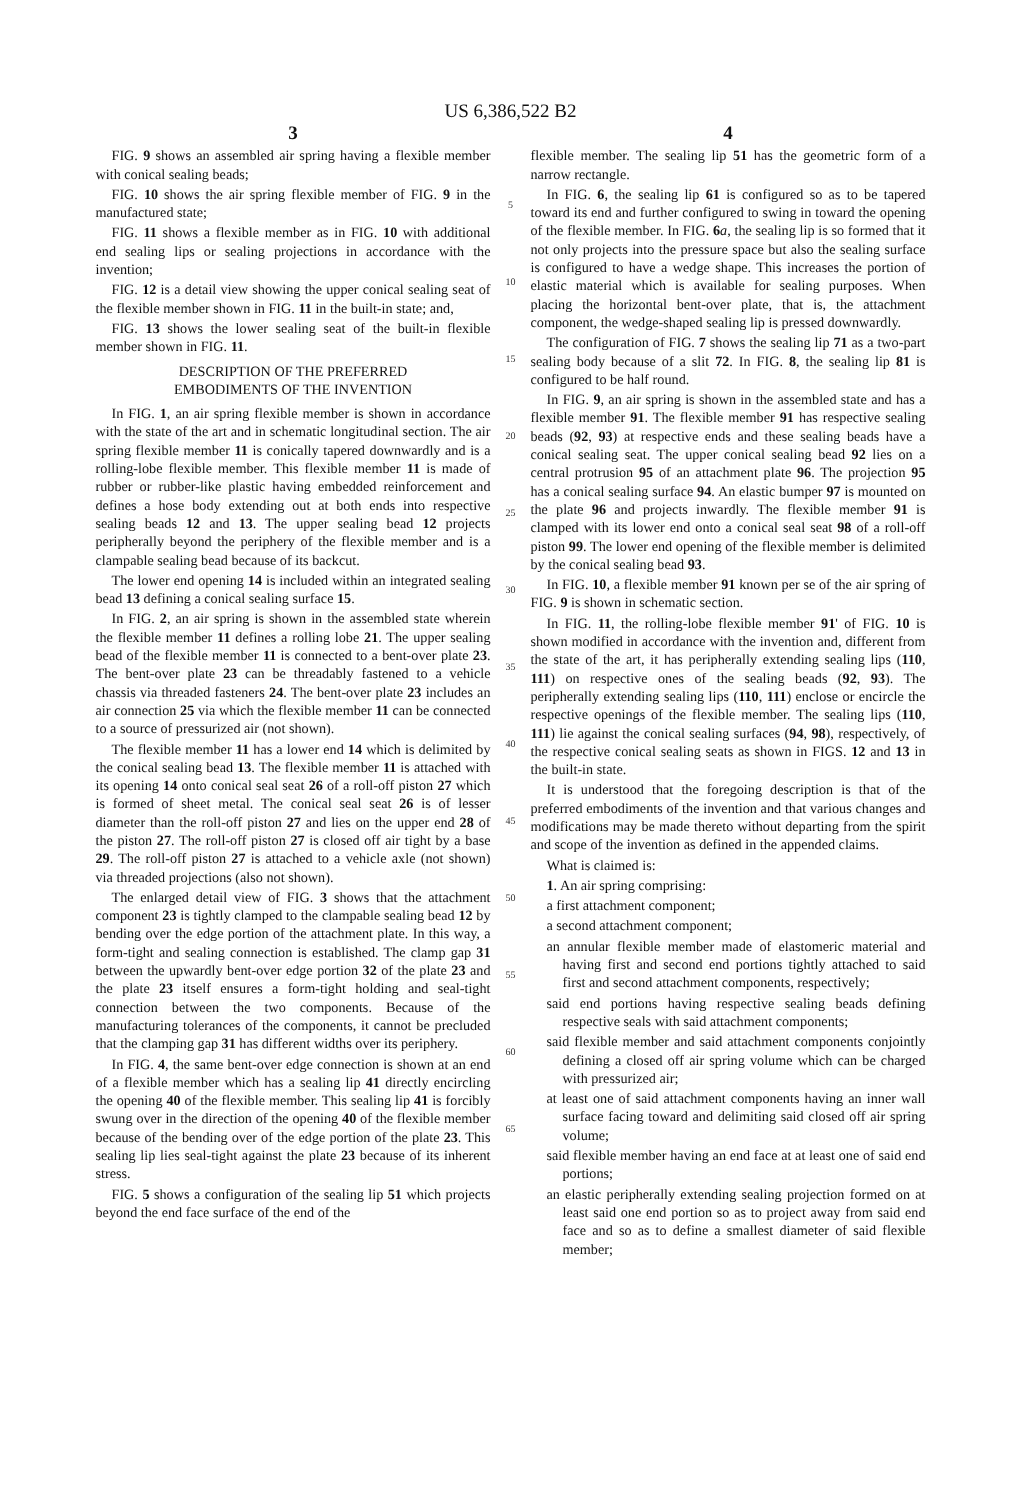US 6,386,522 B2
3
FIG. 9 shows an assembled air spring having a flexible member with conical sealing beads;
FIG. 10 shows the air spring flexible member of FIG. 9 in the manufactured state;
FIG. 11 shows a flexible member as in FIG. 10 with additional end sealing lips or sealing projections in accordance with the invention;
FIG. 12 is a detail view showing the upper conical sealing seat of the flexible member shown in FIG. 11 in the built-in state; and,
FIG. 13 shows the lower sealing seat of the built-in flexible member shown in FIG. 11.
DESCRIPTION OF THE PREFERRED
EMBODIMENTS OF THE INVENTION
In FIG. 1, an air spring flexible member is shown in accordance with the state of the art and in schematic longitudinal section. The air spring flexible member 11 is conically tapered downwardly and is a rolling-lobe flexible member. This flexible member 11 is made of rubber or rubber-like plastic having embedded reinforcement and defines a hose body extending out at both ends into respective sealing beads 12 and 13. The upper sealing bead 12 projects peripherally beyond the periphery of the flexible member and is a clampable sealing bead because of its backcut.
The lower end opening 14 is included within an integrated sealing bead 13 defining a conical sealing surface 15.
In FIG. 2, an air spring is shown in the assembled state wherein the flexible member 11 defines a rolling lobe 21. The upper sealing bead of the flexible member 11 is connected to a bent-over plate 23. The bent-over plate 23 can be threadably fastened to a vehicle chassis via threaded fasteners 24. The bent-over plate 23 includes an air connection 25 via which the flexible member 11 can be connected to a source of pressurized air (not shown).
The flexible member 11 has a lower end 14 which is delimited by the conical sealing bead 13. The flexible member 11 is attached with its opening 14 onto conical seal seat 26 of a roll-off piston 27 which is formed of sheet metal. The conical seal seat 26 is of lesser diameter than the roll-off piston 27 and lies on the upper end 28 of the piston 27. The roll-off piston 27 is closed off air tight by a base 29. The roll-off piston 27 is attached to a vehicle axle (not shown) via threaded projections (also not shown).
The enlarged detail view of FIG. 3 shows that the attachment component 23 is tightly clamped to the clampable sealing bead 12 by bending over the edge portion of the attachment plate. In this way, a form-tight and sealing connection is established. The clamp gap 31 between the upwardly bent-over edge portion 32 of the plate 23 and the plate 23 itself ensures a form-tight holding and seal-tight connection between the two components. Because of the manufacturing tolerances of the components, it cannot be precluded that the clamping gap 31 has different widths over its periphery.
In FIG. 4, the same bent-over edge connection is shown at an end of a flexible member which has a sealing lip 41 directly encircling the opening 40 of the flexible member. This sealing lip 41 is forcibly swung over in the direction of the opening 40 of the flexible member because of the bending over of the edge portion of the plate 23. This sealing lip lies seal-tight against the plate 23 because of its inherent stress.
FIG. 5 shows a configuration of the sealing lip 51 which projects beyond the end face surface of the end of the
5
10
15
20
25
30
35
40
45
50
55
60
65
4
flexible member. The sealing lip 51 has the geometric form of a narrow rectangle.
In FIG. 6, the sealing lip 61 is configured so as to be tapered toward its end and further configured to swing in toward the opening of the flexible member. In FIG. 6 a, the sealing lip is so formed that it not only projects into the pressure space but also the sealing surface is configured to have a wedge shape. This increases the portion of elastic material which is available for sealing purposes. When placing the horizontal bent-over plate, that is, the attachment component, the wedge-shaped sealing lip is pressed downwardly.
The configuration of FIG. 7 shows the sealing lip 71 as a two-part sealing body because of a slit 72. In FIG. 8, the sealing lip 81 is configured to be half round.
In FIG. 9, an air spring is shown in the assembled state and has a flexible member 91. The flexible member 91 has respective sealing beads (92, 93) at respective ends and these sealing beads have a conical sealing seat. The upper conical sealing bead 92 lies on a central protrusion 95 of an attachment plate 96. The projection 95 has a conical sealing surface 94. An elastic bumper 97 is mounted on the plate 96 and projects inwardly. The flexible member 91 is clamped with its lower end onto a conical seal seat 98 of a roll-off piston 99. The lower end opening of the flexible member is delimited by the conical sealing bead 93.
In FIG. 10, a flexible member 91 known per se of the air spring of FIG. 9 is shown in schematic section.
In FIG. 11, the rolling-lobe flexible member 91' of FIG. 10 is shown modified in accordance with the invention and, different from the state of the art, it has peripherally extending sealing lips (110, 111) on respective ones of the sealing beads (92, 93). The peripherally extending sealing lips (110, 111) enclose or encircle the respective openings of the flexible member. The sealing lips (110, 111) lie against the conical sealing surfaces (94, 98), respectively, of the respective conical sealing seats as shown in FIGS. 12 and 13 in the built-in state.
It is understood that the foregoing description is that of the preferred embodiments of the invention and that various changes and modifications may be made thereto without departing from the spirit and scope of the invention as defined in the appended claims.
What is claimed is:
1. An air spring comprising:
a first attachment component;
a second attachment component;
an annular flexible member made of elastomeric material and having first and second end portions tightly attached to said first and second attachment components, respectively;
said end portions having respective sealing beads defining respective seals with said attachment components;
said flexible member and said attachment components conjointly defining a closed off air spring volume which can be charged with pressurized air;
at least one of said attachment components having an inner wall surface facing toward and delimiting said closed off air spring volume;
said flexible member having an end face at at least one of said end portions;
an elastic peripherally extending sealing projection formed on at least said one end portion so as to project away from said end face and so as to define a smallest diameter of said flexible member;